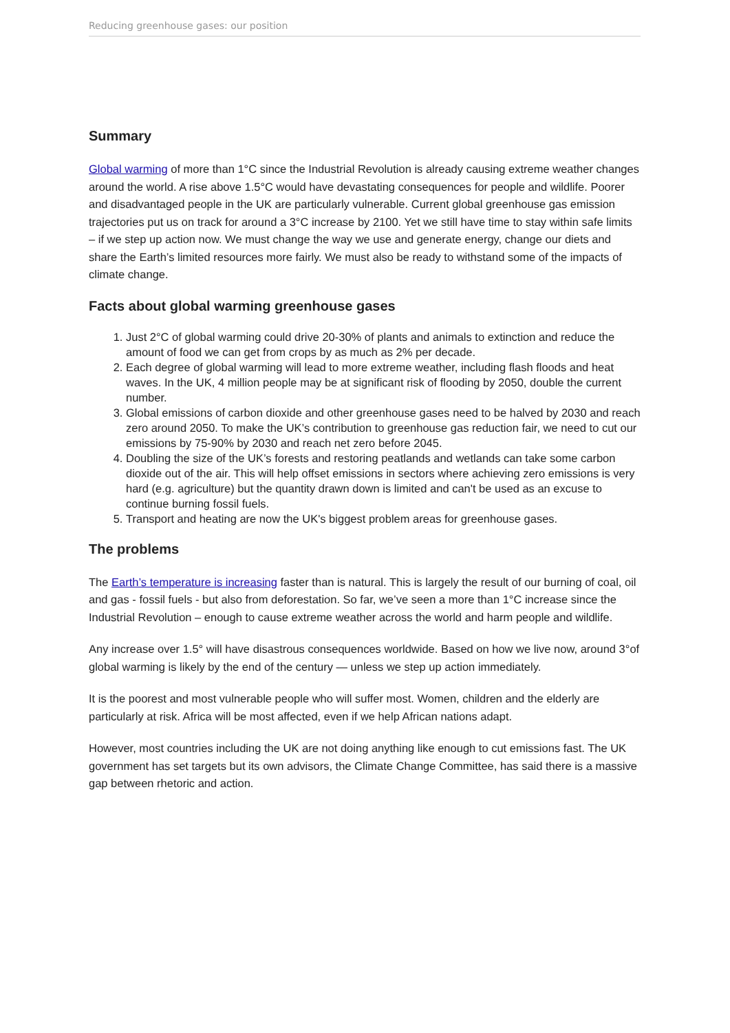Reducing greenhouse gases: our position
Summary
Global warming of more than 1°C since the Industrial Revolution is already causing extreme weather changes around the world. A rise above 1.5°C would have devastating consequences for people and wildlife. Poorer and disadvantaged people in the UK are particularly vulnerable. Current global greenhouse gas emission trajectories put us on track for around a 3°C increase by 2100. Yet we still have time to stay within safe limits – if we step up action now. We must change the way we use and generate energy, change our diets and share the Earth’s limited resources more fairly. We must also be ready to withstand some of the impacts of climate change.
Facts about global warming greenhouse gases
1. Just 2°C of global warming could drive 20-30% of plants and animals to extinction and reduce the amount of food we can get from crops by as much as 2% per decade.
2. Each degree of global warming will lead to more extreme weather, including flash floods and heat waves. In the UK, 4 million people may be at significant risk of flooding by 2050, double the current number.
3. Global emissions of carbon dioxide and other greenhouse gases need to be halved by 2030 and reach zero around 2050. To make the UK’s contribution to greenhouse gas reduction fair, we need to cut our emissions by 75-90% by 2030 and reach net zero before 2045.
4. Doubling the size of the UK’s forests and restoring peatlands and wetlands can take some carbon dioxide out of the air. This will help offset emissions in sectors where achieving zero emissions is very hard (e.g. agriculture) but the quantity drawn down is limited and can't be used as an excuse to continue burning fossil fuels.
5. Transport and heating are now the UK's biggest problem areas for greenhouse gases.
The problems
The Earth’s temperature is increasing faster than is natural. This is largely the result of our burning of coal, oil and gas - fossil fuels - but also from deforestation. So far, we’ve seen a more than 1°C increase since the Industrial Revolution – enough to cause extreme weather across the world and harm people and wildlife.
Any increase over 1.5° will have disastrous consequences worldwide. Based on how we live now, around 3°of global warming is likely by the end of the century — unless we step up action immediately.
It is the poorest and most vulnerable people who will suffer most. Women, children and the elderly are particularly at risk. Africa will be most affected, even if we help African nations adapt.
However, most countries including the UK are not doing anything like enough to cut emissions fast. The UK government has set targets but its own advisors, the Climate Change Committee, has said there is a massive gap between rhetoric and action.